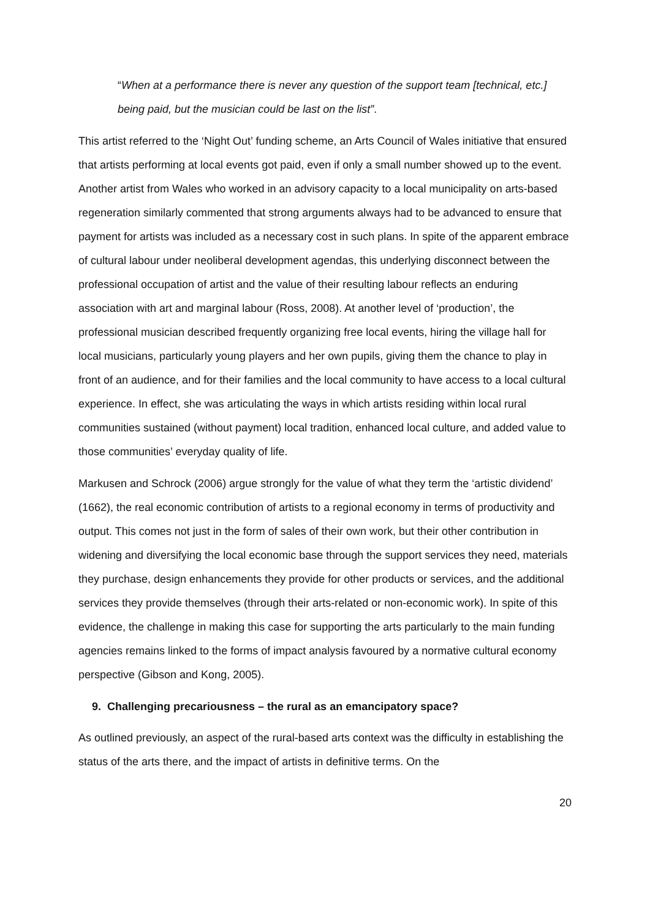“When at a performance there is never any question of the support team [technical, etc.] being paid, but the musician could be last on the list”.
This artist referred to the ‘Night Out’ funding scheme, an Arts Council of Wales initiative that ensured that artists performing at local events got paid, even if only a small number showed up to the event. Another artist from Wales who worked in an advisory capacity to a local municipality on arts-based regeneration similarly commented that strong arguments always had to be advanced to ensure that payment for artists was included as a necessary cost in such plans. In spite of the apparent embrace of cultural labour under neoliberal development agendas, this underlying disconnect between the professional occupation of artist and the value of their resulting labour reflects an enduring association with art and marginal labour (Ross, 2008). At another level of ‘production’, the professional musician described frequently organizing free local events, hiring the village hall for local musicians, particularly young players and her own pupils, giving them the chance to play in front of an audience, and for their families and the local community to have access to a local cultural experience. In effect, she was articulating the ways in which artists residing within local rural communities sustained (without payment) local tradition, enhanced local culture, and added value to those communities’ everyday quality of life.
Markusen and Schrock (2006) argue strongly for the value of what they term the ‘artistic dividend’ (1662), the real economic contribution of artists to a regional economy in terms of productivity and output. This comes not just in the form of sales of their own work, but their other contribution in widening and diversifying the local economic base through the support services they need, materials they purchase, design enhancements they provide for other products or services, and the additional services they provide themselves (through their arts-related or non-economic work). In spite of this evidence, the challenge in making this case for supporting the arts particularly to the main funding agencies remains linked to the forms of impact analysis favoured by a normative cultural economy perspective (Gibson and Kong, 2005).
9. Challenging precariousness – the rural as an emancipatory space?
As outlined previously, an aspect of the rural-based arts context was the difficulty in establishing the status of the arts there, and the impact of artists in definitive terms. On the
20